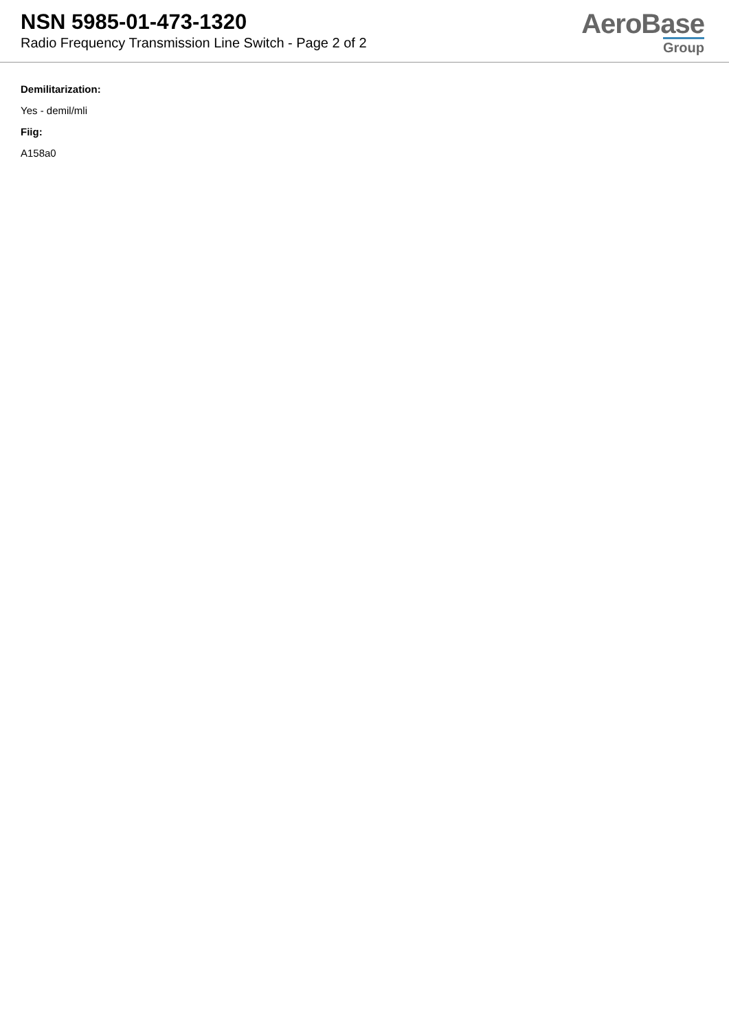NSN 5985-01-473-1320
Radio Frequency Transmission Line Switch - Page 2 of 2
AeroBase
Group
Demilitarization:
Yes - demil/mli
Fiig:
A158a0